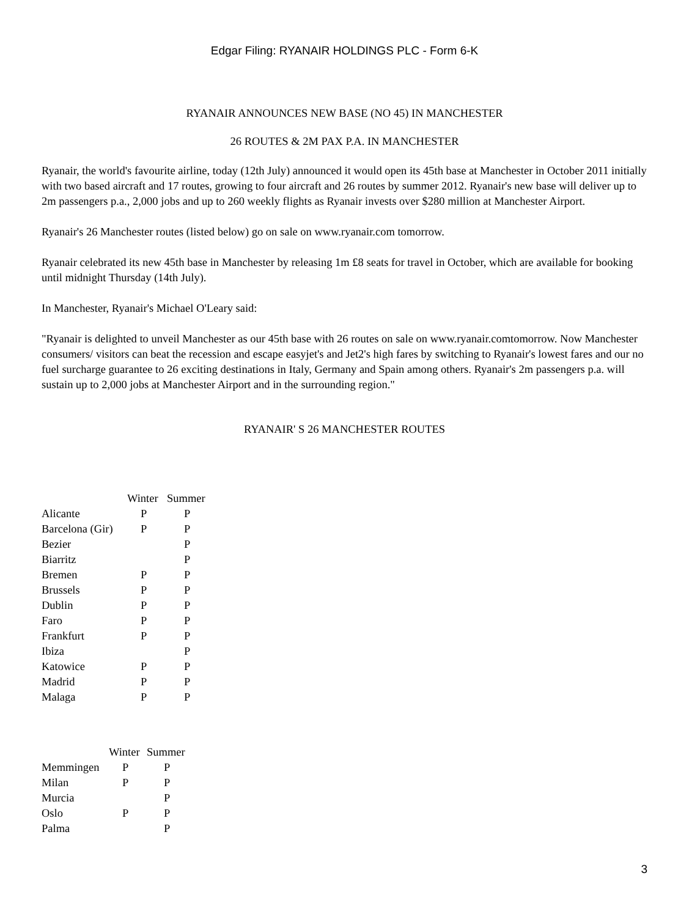Edgar Filing: RYANAIR HOLDINGS PLC - Form 6-K
RYANAIR ANNOUNCES NEW BASE (NO 45) IN MANCHESTER
26 ROUTES & 2M PAX P.A. IN MANCHESTER
Ryanair, the world's favourite airline, today (12th July) announced it would open its 45th base at Manchester in October 2011 initially with two based aircraft and 17 routes, growing to four aircraft and 26 routes by summer 2012. Ryanair's new base will deliver up to 2m passengers p.a., 2,000 jobs and up to 260 weekly flights as Ryanair invests over $280 million at Manchester Airport.
Ryanair's 26 Manchester routes (listed below) go on sale on www.ryanair.com tomorrow.
Ryanair celebrated its new 45th base in Manchester by releasing 1m £8 seats for travel in October, which are available for booking until midnight Thursday (14th July).
In Manchester, Ryanair's Michael O'Leary said:
"Ryanair is delighted to unveil Manchester as our 45th base with 26 routes on sale on www.ryanair.comtomorrow. Now Manchester consumers/ visitors can beat the recession and escape easyjet's and Jet2's high fares by switching to Ryanair's lowest fares and our no fuel surcharge guarantee to 26 exciting destinations in Italy, Germany and Spain among others. Ryanair's 2m passengers p.a. will sustain up to 2,000 jobs at Manchester Airport and in the surrounding region."
RYANAIR' S 26 MANCHESTER ROUTES
| | Winter | Summer |
| --- | --- | --- |
| Alicante | P | P |
| Barcelona (Gir) | P | P |
| Bezier | | P |
| Biarritz | | P |
| Bremen | P | P |
| Brussels | P | P |
| Dublin | P | P |
| Faro | P | P |
| Frankfurt | P | P |
| Ibiza | | P |
| Katowice | P | P |
| Madrid | P | P |
| Malaga | P | P |
| | Winter | Summer |
| --- | --- | --- |
| Memmingen | P | P |
| Milan | P | P |
| Murcia | | P |
| Oslo | P | P |
| Palma | | P |
3